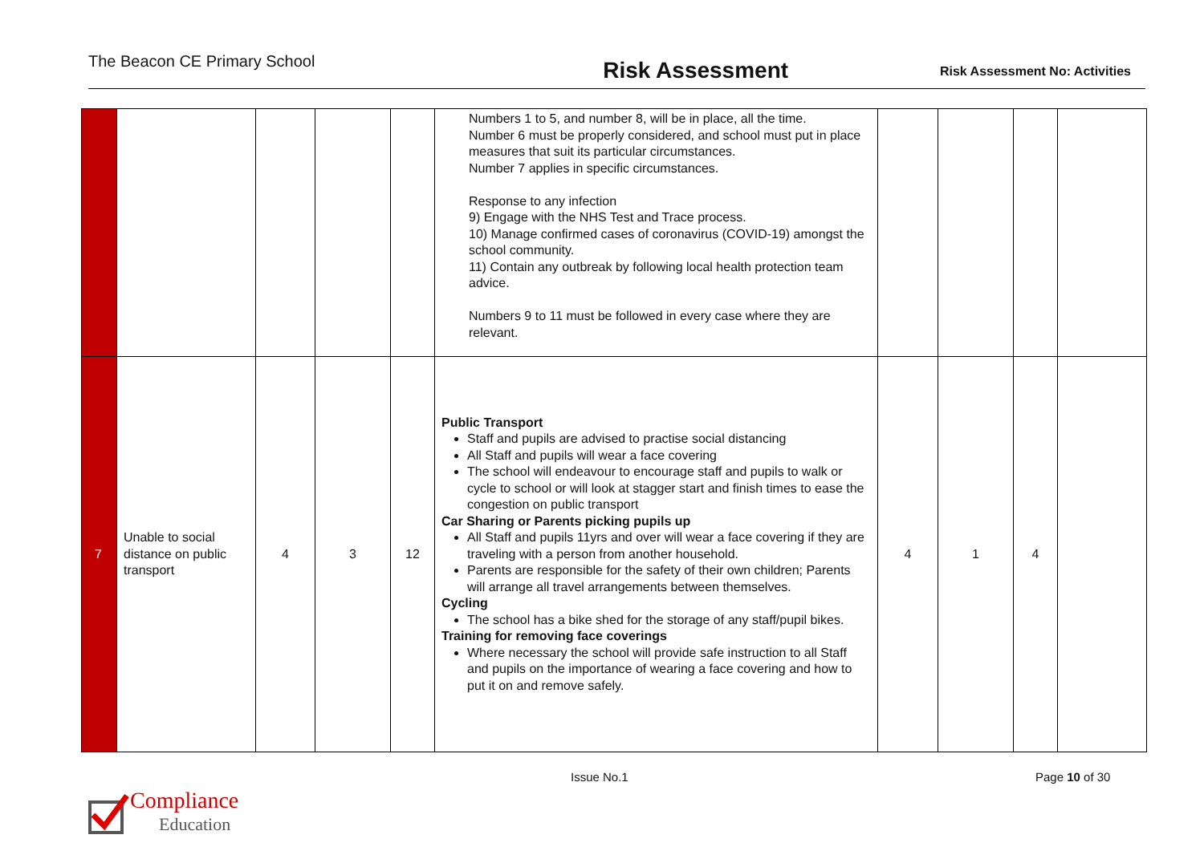The Beacon CE Primary School
Risk Assessment
Risk Assessment No: Activities
| | | | | | Numbers 1 to 5, and number 8, will be in place, all the time. Number 6 must be properly considered, and school must put in place measures that suit its particular circumstances. Number 7 applies in specific circumstances. Response to any infection 9) Engage with the NHS Test and Trace process. 10) Manage confirmed cases of coronavirus (COVID-19) amongst the school community. 11) Contain any outbreak by following local health protection team advice. Numbers 9 to 11 must be followed in every case where they are relevant. | | | | |
| 7 | Unable to social distance on public transport | 4 | 3 | 12 | Public Transport Staff and pupils are advised to practise social distancing All Staff and pupils will wear a face covering The school will endeavour to encourage staff and pupils to walk or cycle to school or will look at stagger start and finish times to ease the congestion on public transport Car Sharing or Parents picking pupils up All Staff and pupils 11yrs and over will wear a face covering if they are traveling with a person from another household. Parents are responsible for the safety of their own children; Parents will arrange all travel arrangements between themselves. Cycling The school has a bike shed for the storage of any staff/pupil bikes. Training for removing face coverings Where necessary the school will provide safe instruction to all Staff and pupils on the importance of wearing a face covering and how to put it on and remove safely. | 4 | 1 | 4 | |
Issue No.1 Page 10 of 30
Compliance
Education